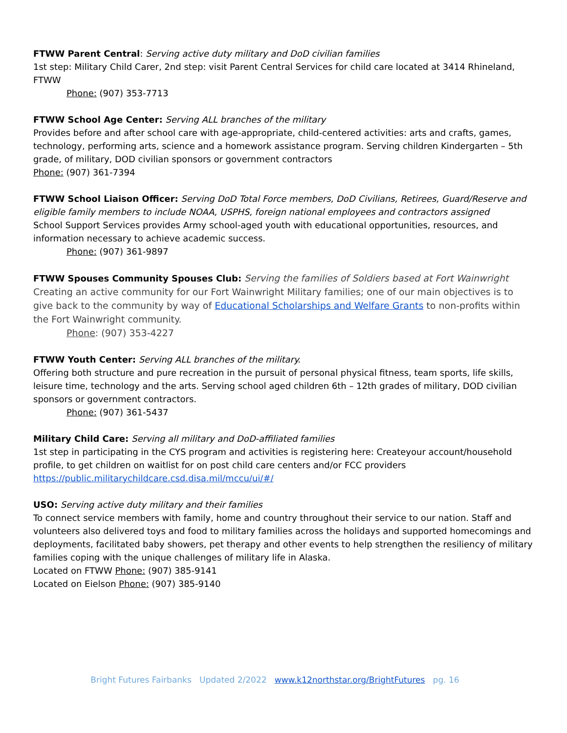FTWW Parent Central: Serving active duty military and DoD civilian families
1st step: Military Child Carer, 2nd step: visit Parent Central Services for child care located at 3414 Rhineland, FTWW
Phone: (907) 353-7713
FTWW School Age Center: Serving ALL branches of the military
Provides before and after school care with age-appropriate, child-centered activities: arts and crafts, games, technology, performing arts, science and a homework assistance program. Serving children Kindergarten – 5th grade, of military, DOD civilian sponsors or government contractors
Phone: (907) 361-7394
FTWW School Liaison Officer: Serving DoD Total Force members, DoD Civilians, Retirees, Guard/Reserve and eligible family members to include NOAA, USPHS, foreign national employees and contractors assigned
School Support Services provides Army school-aged youth with educational opportunities, resources, and information necessary to achieve academic success.
Phone: (907) 361-9897
FTWW Spouses Community Spouses Club: Serving the families of Soldiers based at Fort Wainwright
Creating an active community for our Fort Wainwright Military families; one of our main objectives is to give back to the community by way of Educational Scholarships and Welfare Grants to non-profits within the Fort Wainwright community.
Phone: (907) 353-4227
FTWW Youth Center: Serving ALL branches of the military.
Offering both structure and pure recreation in the pursuit of personal physical fitness, team sports, life skills, leisure time, technology and the arts. Serving school aged children 6th – 12th grades of military, DOD civilian sponsors or government contractors.
Phone: (907) 361-5437
Military Child Care: Serving all military and DoD-affiliated families
1st step in participating in the CYS program and activities is registering here: Createyour account/household profile, to get children on waitlist for on post child care centers and/or FCC providers
https://public.militarychildcare.csd.disa.mil/mccu/ui/#/
USO: Serving active duty military and their families
To connect service members with family, home and country throughout their service to our nation. Staff and volunteers also delivered toys and food to military families across the holidays and supported homecomings and deployments, facilitated baby showers, pet therapy and other events to help strengthen the resiliency of military families coping with the unique challenges of military life in Alaska.
Located on FTWW Phone: (907) 385-9141
Located on Eielson Phone: (907) 385-9140
Bright Futures Fairbanks Updated 2/2022 www.k12northstar.org/BrightFutures pg. 16